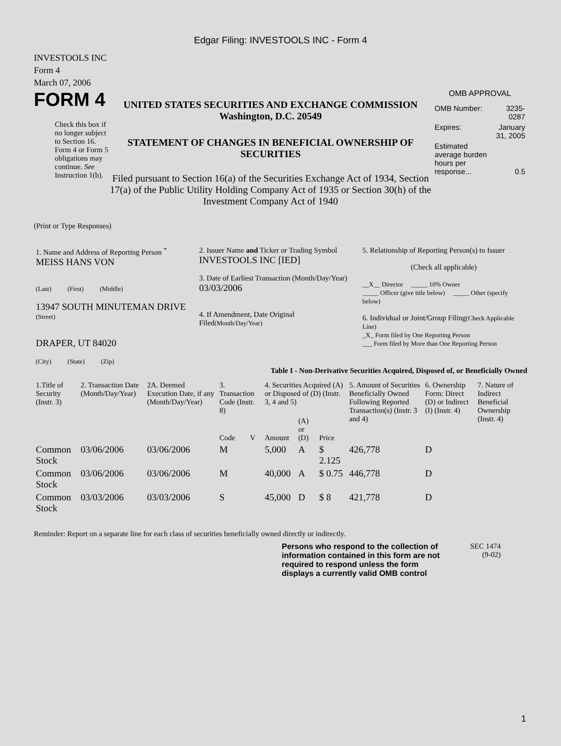Edgar Filing: INVESTOOLS INC - Form 4
INVESTOOLS INC
Form 4
March 07, 2006
FORM 4
Check this box if no longer subject to Section 16. Form 4 or Form 5 obligations may continue. See Instruction 1(b).
UNITED STATES SECURITIES AND EXCHANGE COMMISSION
Washington, D.C. 20549
STATEMENT OF CHANGES IN BENEFICIAL OWNERSHIP OF SECURITIES
Filed pursuant to Section 16(a) of the Securities Exchange Act of 1934, Section 17(a) of the Public Utility Holding Company Act of 1935 or Section 30(h) of the Investment Company Act of 1940
OMB APPROVAL
| OMB Number: | 3235-0287 |
| Expires: | January 31, 2005 |
| Estimated average burden hours per response... | 0.5 |
(Print or Type Responses)
| 1. Name and Address of Reporting Person <sup>*</sup> MEISS HANS VON (Last) (First) (Middle) 13947 SOUTH MINUTEMAN DRIVE (Street) DRAPER, UT 84020 (City) (State) (Zip) | 2. Issuer Name and Ticker or Trading Symbol INVESTOOLS INC [IED] 3. Date of Earliest Transaction (Month/Day/Year) 03/03/2006 4. If Amendment, Date Original Filed (Month/Day/Year) | 5. Relationship of Reporting Person(s) to Issuer (Check all applicable) __X__ Director _____ 10% Owner _____ Officer (give title below) _____ Other (specify below) 6. Individual or Joint/Group Filing (Check Applicable Line) _X_ Form filed by One Reporting Person ___ Form filed by More than One Reporting Person |
Table I - Non-Derivative Securities Acquired, Disposed of, or Beneficially Owned
| 1.Title of Security (Instr. 3) | 2. Transaction Date (Month/Day/Year) | 2A. Deemed Execution Date, if any (Month/Day/Year) | 3. Transaction Code (Instr. 8) | | 4. Securities Acquired (A) or Disposed of (D) (Instr. 3, 4 and 5) | | | 5. Amount of Securities Beneficially Owned Following Reported Transaction(s) (Instr. 3 and 4) | 6. Ownership Form: Direct (D) or Indirect (I) (Instr. 4) | 7. Nature of Indirect Beneficial Ownership (Instr. 4) |
| --- | --- | --- | --- | --- | --- | --- | --- | --- | --- | --- |
| | | | Code | V | Amount | (A) or (D) | Price | | | |
| Common Stock | 03/06/2006 | 03/06/2006 | M | | 5,000 | A | $ 2.125 | 426,778 | D | |
| Common Stock | 03/06/2006 | 03/06/2006 | M | | 40,000 | A | $ 0.75 | 446,778 | D | |
| Common Stock | 03/03/2006 | 03/03/2006 | S | | 45,000 | D | $ 8 | 421,778 | D | |
Reminder: Report on a separate line for each class of securities beneficially owned directly or indirectly.
Persons who respond to the collection of information contained in this form are not required to respond unless the form displays a currently valid OMB control
SEC 1474
(9-02)
1